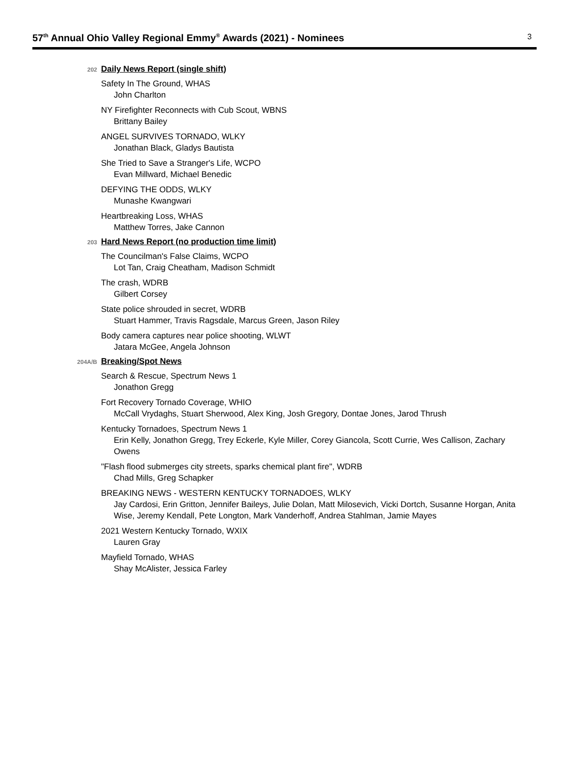57<sup>th</sup> Annual Ohio Valley Regional Emmy<sup>®</sup> Awards (2021) - Nominees
3
202 Daily News Report (single shift)
Safety In The Ground, WHAS
John Charlton
NY Firefighter Reconnects with Cub Scout, WBNS
Brittany Bailey
ANGEL SURVIVES TORNADO, WLKY
Jonathan Black, Gladys Bautista
She Tried to Save a Stranger's Life, WCPO
Evan Millward, Michael Benedic
DEFYING THE ODDS, WLKY
Munashe Kwangwari
Heartbreaking Loss, WHAS
Matthew Torres, Jake Cannon
203 Hard News Report (no production time limit)
The Councilman's False Claims, WCPO
Lot Tan, Craig Cheatham, Madison Schmidt
The crash, WDRB
Gilbert Corsey
State police shrouded in secret, WDRB
Stuart Hammer, Travis Ragsdale, Marcus Green, Jason Riley
Body camera captures near police shooting, WLWT
Jatara McGee, Angela Johnson
204A/B Breaking/Spot News
Search & Rescue, Spectrum News 1
Jonathon Gregg
Fort Recovery Tornado Coverage, WHIO
McCall Vrydaghs, Stuart Sherwood, Alex King, Josh Gregory, Dontae Jones, Jarod Thrush
Kentucky Tornadoes, Spectrum News 1
Erin Kelly, Jonathon Gregg, Trey Eckerle, Kyle Miller, Corey Giancola, Scott Currie, Wes Callison, Zachary Owens
"Flash flood submerges city streets, sparks chemical plant fire", WDRB
Chad Mills, Greg Schapker
BREAKING NEWS - WESTERN KENTUCKY TORNADOES, WLKY
Jay Cardosi, Erin Gritton, Jennifer Baileys, Julie Dolan, Matt Milosevich, Vicki Dortch, Susanne Horgan, Anita Wise, Jeremy Kendall, Pete Longton, Mark Vanderhoff, Andrea Stahlman, Jamie Mayes
2021 Western Kentucky Tornado, WXIX
Lauren Gray
Mayfield Tornado, WHAS
Shay McAlister, Jessica Farley